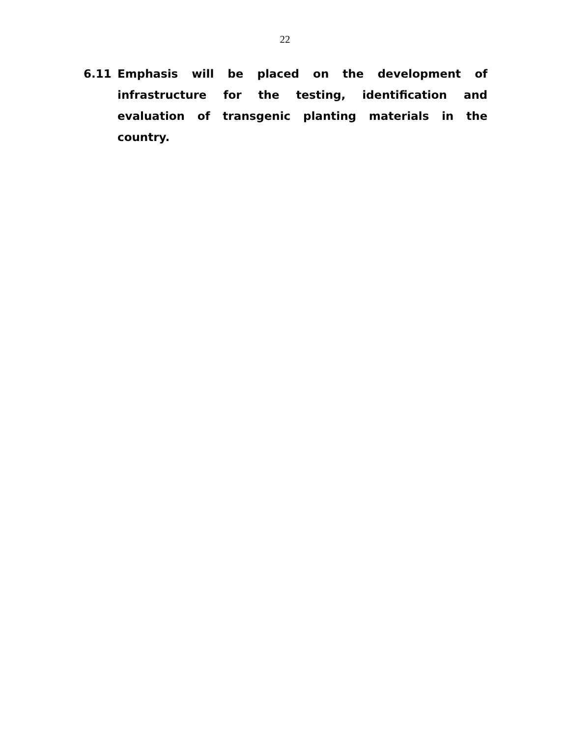22
6.11 Emphasis will be placed on the development of infrastructure for the testing, identification and evaluation of transgenic planting materials in the country.